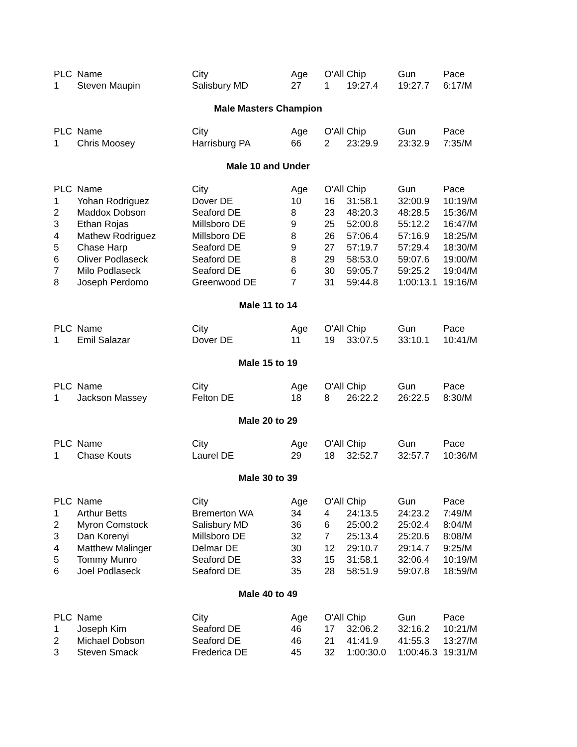| PLC | Name | City | Age | O'All Chip | | Gun | Pace |
| --- | --- | --- | --- | --- | --- | --- | --- |
| 1 | Steven Maupin | Salisbury MD | 27 | 1 | 19:27.4 | 19:27.7 | 6:17/M |
Male Masters Champion
| PLC | Name | City | Age | O'All Chip | | Gun | Pace |
| --- | --- | --- | --- | --- | --- | --- | --- |
| 1 | Chris Moosey | Harrisburg PA | 66 | 2 | 23:29.9 | 23:32.9 | 7:35/M |
Male 10 and Under
| PLC | Name | City | Age | O'All Chip | | Gun | Pace |
| --- | --- | --- | --- | --- | --- | --- | --- |
| 1 | Yohan Rodriguez | Dover DE | 10 | 16 | 31:58.1 | 32:00.9 | 10:19/M |
| 2 | Maddox Dobson | Seaford DE | 8 | 23 | 48:20.3 | 48:28.5 | 15:36/M |
| 3 | Ethan Rojas | Millsboro DE | 9 | 25 | 52:00.8 | 55:12.2 | 16:47/M |
| 4 | Mathew Rodriguez | Millsboro DE | 8 | 26 | 57:06.4 | 57:16.9 | 18:25/M |
| 5 | Chase Harp | Seaford DE | 9 | 27 | 57:19.7 | 57:29.4 | 18:30/M |
| 6 | Oliver Podlaseck | Seaford DE | 8 | 29 | 58:53.0 | 59:07.6 | 19:00/M |
| 7 | Milo Podlaseck | Seaford DE | 6 | 30 | 59:05.7 | 59:25.2 | 19:04/M |
| 8 | Joseph Perdomo | Greenwood DE | 7 | 31 | 59:44.8 | 1:00:13.1 | 19:16/M |
Male 11 to 14
| PLC | Name | City | Age | O'All Chip | | Gun | Pace |
| --- | --- | --- | --- | --- | --- | --- | --- |
| 1 | Emil Salazar | Dover DE | 11 | 19 | 33:07.5 | 33:10.1 | 10:41/M |
Male 15 to 19
| PLC | Name | City | Age | O'All Chip | | Gun | Pace |
| --- | --- | --- | --- | --- | --- | --- | --- |
| 1 | Jackson Massey | Felton DE | 18 | 8 | 26:22.2 | 26:22.5 | 8:30/M |
Male 20 to 29
| PLC | Name | City | Age | O'All Chip | | Gun | Pace |
| --- | --- | --- | --- | --- | --- | --- | --- |
| 1 | Chase Kouts | Laurel DE | 29 | 18 | 32:52.7 | 32:57.7 | 10:36/M |
Male 30 to 39
| PLC | Name | City | Age | O'All Chip | | Gun | Pace |
| --- | --- | --- | --- | --- | --- | --- | --- |
| 1 | Arthur Betts | Bremerton WA | 34 | 4 | 24:13.5 | 24:23.2 | 7:49/M |
| 2 | Myron Comstock | Salisbury MD | 36 | 6 | 25:00.2 | 25:02.4 | 8:04/M |
| 3 | Dan Korenyi | Millsboro DE | 32 | 7 | 25:13.4 | 25:20.6 | 8:08/M |
| 4 | Matthew Malinger | Delmar DE | 30 | 12 | 29:10.7 | 29:14.7 | 9:25/M |
| 5 | Tommy Munro | Seaford DE | 33 | 15 | 31:58.1 | 32:06.4 | 10:19/M |
| 6 | Joel Podlaseck | Seaford DE | 35 | 28 | 58:51.9 | 59:07.8 | 18:59/M |
Male 40 to 49
| PLC | Name | City | Age | O'All Chip | | Gun | Pace |
| --- | --- | --- | --- | --- | --- | --- | --- |
| 1 | Joseph Kim | Seaford DE | 46 | 17 | 32:06.2 | 32:16.2 | 10:21/M |
| 2 | Michael Dobson | Seaford DE | 46 | 21 | 41:41.9 | 41:55.3 | 13:27/M |
| 3 | Steven Smack | Frederica DE | 45 | 32 | 1:00:30.0 | 1:00:46.3 | 19:31/M |